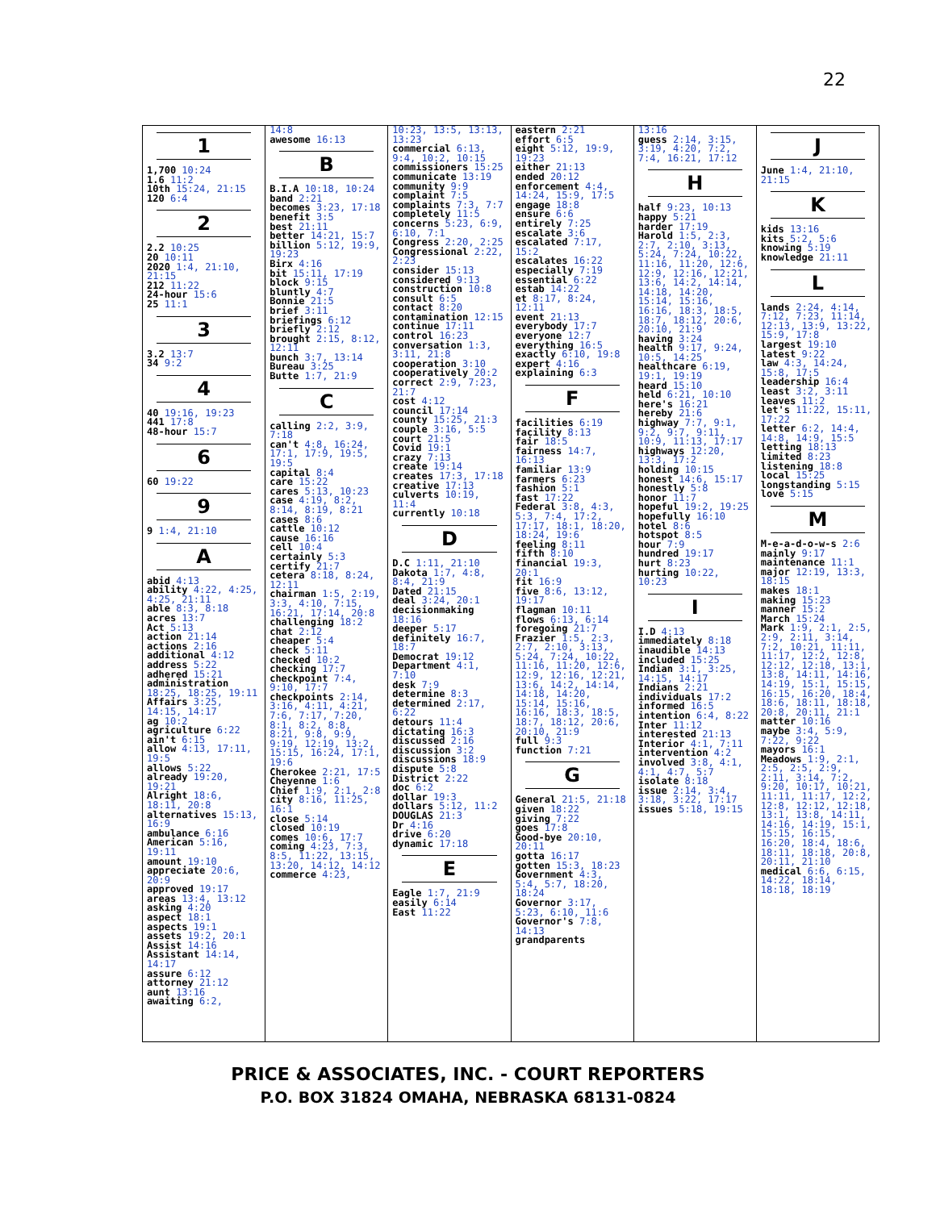22
1
1,700 10:24
1.6 11:2
10th 15:24, 21:15
120 6:4
2
2.2 10:25
20 10:11
2020 1:4, 21:10, 21:15
212 11:22
24-hour 15:6
25 11:1
3
3.2 13:7
34 9:2
4
40 19:16, 19:23
441 17:8
48-hour 15:7
6
60 19:22
9
9 1:4, 21:10
A
abid 4:13
ability 4:22, 4:25, 4:25, 21:11
able 8:3, 8:18
acres 13:7
Act 5:13
action 21:14
actions 2:16
additional 4:12
address 5:22
adhered 15:21
administration 18:25, 18:25, 19:11
Affairs 3:25, 14:15, 14:17
ag 10:2
agriculture 6:22
ain't 6:15
allow 4:13, 17:11, 19:5
allows 5:22
already 19:20, 19:21
Alright 18:6, 18:11, 20:8
alternatives 15:13, 16:9
ambulance 6:16
American 5:16, 19:11
amount 19:10
appreciate 20:6, 20:9
approved 19:17
areas 13:4, 13:12
asking 4:20
aspect 18:1
aspects 19:1
assets 19:2, 20:1
Assist 14:16
Assistant 14:14, 14:17
assure 6:12
attorney 21:12
aunt 13:16
awaiting 6:2,
14:8
awesome 16:13
B
B.I.A 10:18, 10:24
band 2:21
becomes 3:23, 17:18
benefit 3:5
best 21:11
better 14:21, 15:7
billion 5:12, 19:9, 19:23
Birx 4:16
bit 15:11, 17:19
block 9:15
bluntly 4:7
Bonnie 21:5
brief 3:11
briefings 6:12
briefly 2:12
brought 2:15, 8:12, 12:11
bunch 3:7, 13:14
Bureau 3:25
Butte 1:7, 21:9
C
calling 2:2, 3:9, 7:18
can't 4:8, 16:24, 17:1, 17:9, 19:5, 19:5
capital 8:4
care 15:22
cares 5:13, 10:23
case 4:19, 8:2, 8:14, 8:19, 8:21
cases 8:6
cattle 10:12
cause 16:16
cell 10:4
certainly 5:3
certify 21:7
cetera 8:18, 8:24, 12:11
chairman 1:5, 2:19, 3:3, 4:10, 7:15, 16:21, 17:14, 20:8
challenging 18:2
chat 2:12
cheaper 5:4
check 5:11
checked 10:2
checking 17:7
checkpoint 7:4, 9:10, 17:7
checkpoints 2:14, 3:16, 4:11, 4:21, 7:6, 7:17, 7:20, 8:1, 8:2, 8:8, 8:21, 9:8, 9:9, 9:19, 12:19, 13:2, 15:15, 16:24, 17:1, 19:6
Cherokee 2:21, 17:5
Cheyenne 1:6
Chief 1:9, 2:1, 2:8
city 8:16, 11:25, 16:1
close 5:14
closed 10:19
comes 10:6, 17:7
coming 4:23, 7:3, 8:5, 11:22, 13:15, 13:20, 14:12, 14:12
commerce 4:23,
10:23, 13:5, 13:13, 13:23
commercial 6:13, 9:4, 10:2, 10:15
commissioners 15:25
communicate 13:19
community 9:9
complaint 7:5
complaints 7:3, 7:7
completely 11:5
concerns 5:23, 6:9, 6:10, 7:1
Congress 2:20, 2:25
Congressional 2:22, 2:23
consider 15:13
considered 9:13
construction 10:8
consult 6:5
contact 8:20
contamination 12:15
continue 17:11
control 16:23
conversation 1:3, 3:11, 21:8
cooperation 3:10
cooperatively 20:2
correct 2:9, 7:23, 21:7
cost 4:12
council 17:14
county 15:25, 21:3
couple 3:16, 5:5
court 21:5
Covid 19:1
crazy 7:13
create 19:14
creates 17:3, 17:18
creative 17:13
culverts 10:19, 11:4
currently 10:18
D
D.C 1:11, 21:10
Dakota 1:7, 4:8, 8:4, 21:9
Dated 21:15
deal 3:24, 20:1
decisionmaking 18:16
deeper 5:17
definitely 16:7, 18:7
Democrat 19:12
Department 4:1, 7:10
desk 7:9
determine 8:3
determined 2:17, 6:22
detours 11:4
dictating 16:3
discussed 2:16
discussion 3:2
discussions 18:9
dispute 5:8
District 2:22
doc 6:2
dollar 19:3
dollars 5:12, 11:2
DOUGLAS 21:3
Dr 4:16
drive 6:20
dynamic 17:18
E
Eagle 1:7, 21:9
easily 6:14
East 11:22
eastern 2:21
effort 6:5
eight 5:12, 19:9, 19:23
either 21:13
ended 20:12
enforcement 4:4, 14:24, 15:9, 17:5
engage 18:8
ensure 6:6
entirely 7:25
escalate 3:6
escalated 7:17, 15:2
escalates 16:22
especially 7:19
essential 6:22
estab 14:22
et 8:17, 8:24, 12:11
event 21:13
everybody 17:7
everyone 12:7
everything 16:5
exactly 6:10, 19:8
expert 4:16
explaining 6:3
F
facilities 6:19
facility 8:13
fair 18:5
fairness 14:7, 16:13
familiar 13:9
farmers 6:23
fashion 5:1
fast 17:22
Federal 3:8, 4:3, 5:3, 7:4, 17:2, 17:17, 18:1, 18:20, 18:24, 19:6
feeling 8:11
fifth 8:10
financial 19:3, 20:1
fit 16:9
five 8:6, 13:12, 19:17
flagman 10:11
flows 6:13, 6:14
foregoing 21:7
Frazier 1:5, 2:3, 2:7, 2:10, 3:13, 5:24, 7:24, 10:22, 11:16, 11:20, 12:6, 12:9, 12:16, 12:21, 13:6, 14:2, 14:14, 14:18, 14:20, 15:14, 15:16, 16:16, 18:3, 18:5, 18:7, 18:12, 20:6, 20:10, 21:9
full 9:3
function 7:21
G
General 21:5, 21:18
given 18:22
giving 7:22
goes 17:8
Good-bye 20:10, 20:11
gotta 16:17
gotten 15:3, 18:23
Government 4:3, 5:4, 5:7, 18:20, 18:24
Governor 3:17, 5:23, 6:10, 11:6
Governor's 7:8, 14:13
grandparents
13:16
guess 2:14, 3:15, 3:19, 4:20, 7:2, 7:4, 16:21, 17:12
H
half 9:23, 10:13
happy 5:21
harder 17:19
Harold 1:5, 2:3, 2:7, 2:10, 3:13, 5:24, 7:24, 10:22, 11:16, 11:20, 12:6, 12:9, 12:16, 12:21, 13:6, 14:2, 14:14, 14:18, 14:20, 15:14, 15:16, 16:16, 18:3, 18:5, 18:7, 18:12, 20:6, 20:10, 21:9
having 3:24
health 9:17, 9:24, 10:5, 14:25
healthcare 6:19, 19:1, 19:19
heard 15:10
held 6:21, 10:10
here's 16:21
hereby 21:6
highway 7:7, 9:1, 9:2, 9:7, 9:11, 10:9, 11:13, 17:17
highways 12:20, 13:3, 17:2
holding 10:15
honest 14:6, 15:17
honestly 5:8
honor 11:7
hopeful 19:2, 19:25
hopefully 16:10
hotel 8:6
hotspot 8:5
hour 7:9
hundred 19:17
hurt 8:23
hurting 10:22, 10:23
I
I.D 4:13
immediately 8:18
inaudible 14:13
included 15:25
Indian 3:1, 3:25, 14:15, 14:17
Indians 2:21
individuals 17:2
informed 16:5
intention 6:4, 8:22
Inter 11:12
interested 21:13
Interior 4:1, 7:11
intervention 4:2
involved 3:8, 4:1, 4:1, 4:7, 5:7
isolate 8:18
issue 2:14, 3:4, 3:18, 3:22, 17:17
issues 5:18, 19:15
J
June 1:4, 21:10, 21:15
K
kids 13:16
kits 5:2, 5:6
knowing 5:19
knowledge 21:11
L
lands 2:24, 4:14, 7:12, 7:23, 11:14, 12:13, 13:9, 13:22, 15:9, 17:8
largest 19:10
latest 9:22
law 4:3, 14:24, 15:8, 17:5
leadership 16:4
least 3:2, 3:11
leaves 11:2
let's 11:22, 15:11, 17:22
letter 6:2, 14:4, 14:8, 14:9, 15:5
letting 18:13
limited 8:23
listening 18:8
local 15:25
longstanding 5:15
love 5:15
M
M-e-a-d-o-w-s 2:6
mainly 9:17
maintenance 11:1
major 12:19, 13:3, 18:15
makes 18:1
making 15:23
manner 15:2
March 15:24
Mark 1:9, 2:1, 2:5, 2:9, 2:11, 3:14, 7:2, 10:21, 11:11, 11:17, 12:2, 12:8, 12:12, 12:18, 13:1, 13:8, 14:11, 14:16, 14:19, 15:1, 15:15, 16:15, 16:20, 18:4, 18:6, 18:11, 18:18, 20:8, 20:11, 21:1
matter 10:16
maybe 3:4, 5:9, 7:22, 9:22
mayors 16:1
Meadows 1:9, 2:1, 2:5, 2:5, 2:9, 2:11, 3:14, 7:2, 9:20, 10:17, 10:21, 11:11, 11:17, 12:2, 12:8, 12:12, 12:18, 13:1, 13:8, 14:11, 14:16, 14:19, 15:1, 15:15, 16:15, 16:20, 18:4, 18:6, 18:11, 18:18, 20:8, 20:11, 21:10
medical 6:6, 6:15, 14:22, 18:14, 18:18, 18:19
PRICE & ASSOCIATES, INC. - COURT REPORTERS
P.O. BOX 31824 OMAHA, NEBRASKA 68131-0824